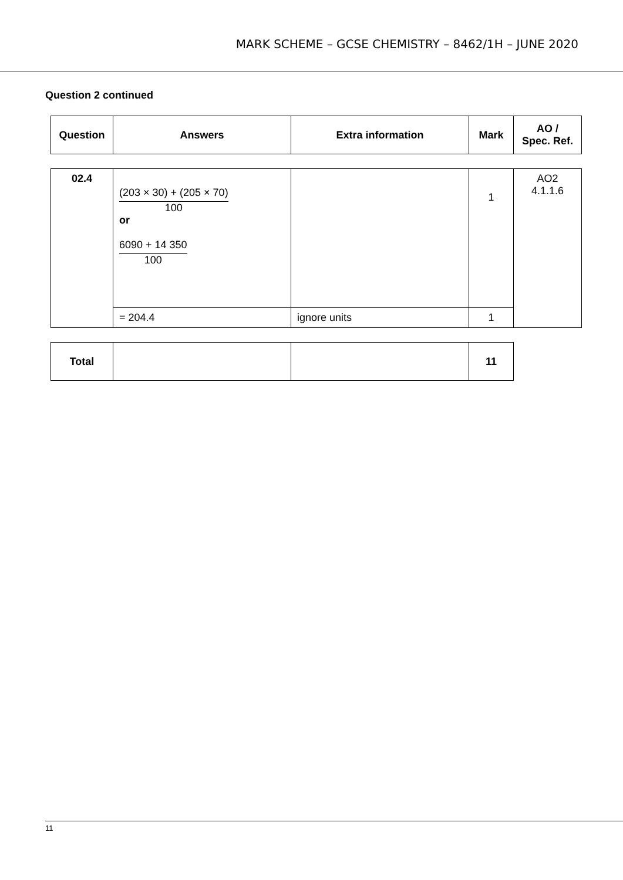MARK SCHEME – GCSE CHEMISTRY – 8462/1H – JUNE 2020
Question 2 continued
| Question | Answers | Extra information | Mark | AO / Spec. Ref. |
| --- | --- | --- | --- | --- |
| 02.4 | (203 × 30) + (205 × 70) 100 or 6090 + 14 350 100 | | 1 | AO2 4.1.1.6 |
| | = 204.4 | ignore units | 1 | |
| Total | | | 11 |
11